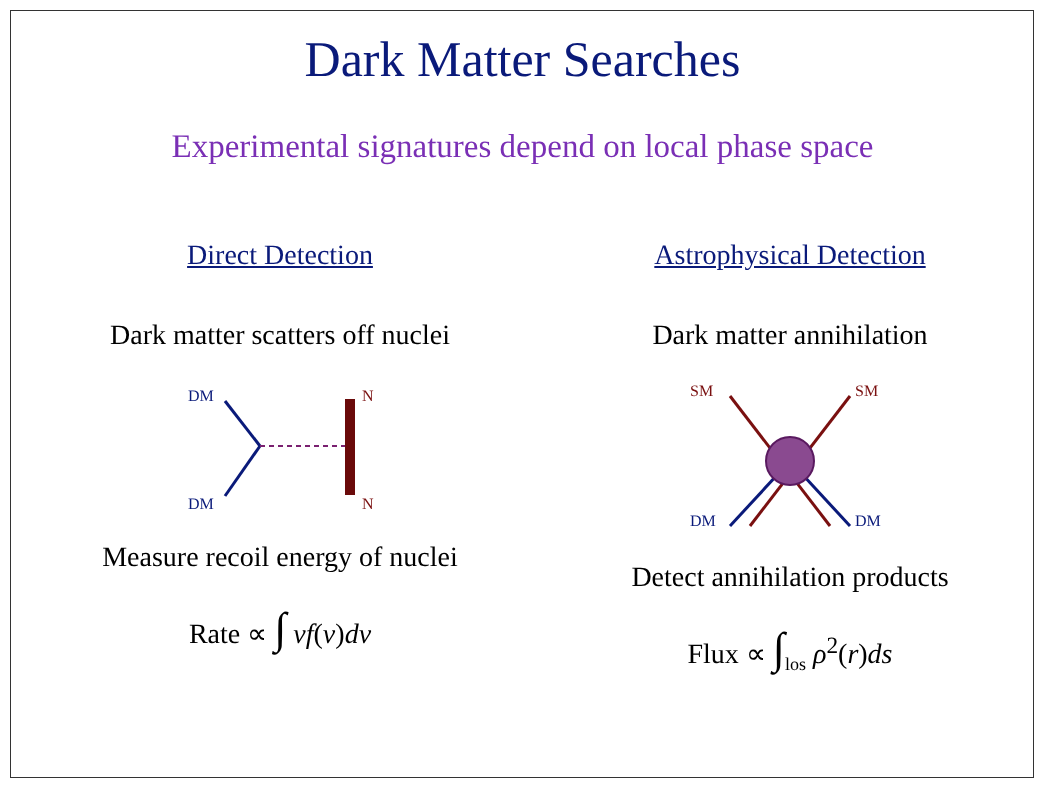Dark Matter Searches
Experimental signatures depend on local phase space
Direct Detection
Dark matter scatters off nuclei
DM
DM
N
N
Measure recoil energy of nuclei
Rate ∝ ∫ vf(v)dv
Astrophysical Detection
Dark matter annihilation
SM
SM
DM
DM
Detect annihilation products
Flux ∝ ∫<sub>los</sub> ρ<sup>2</sup>(r)ds